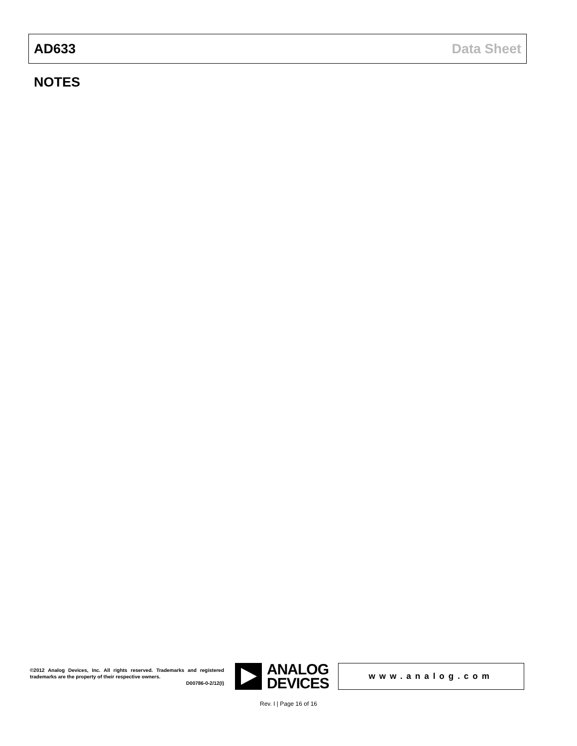AD633 Data Sheet
NOTES
©2012 Analog Devices, Inc. All rights reserved. Trademarks and registered trademarks are the property of their respective owners.
D00786-0-2/12(I)
ANALOG
DEVICES
www.analog.com
Rev. I | Page 16 of 16